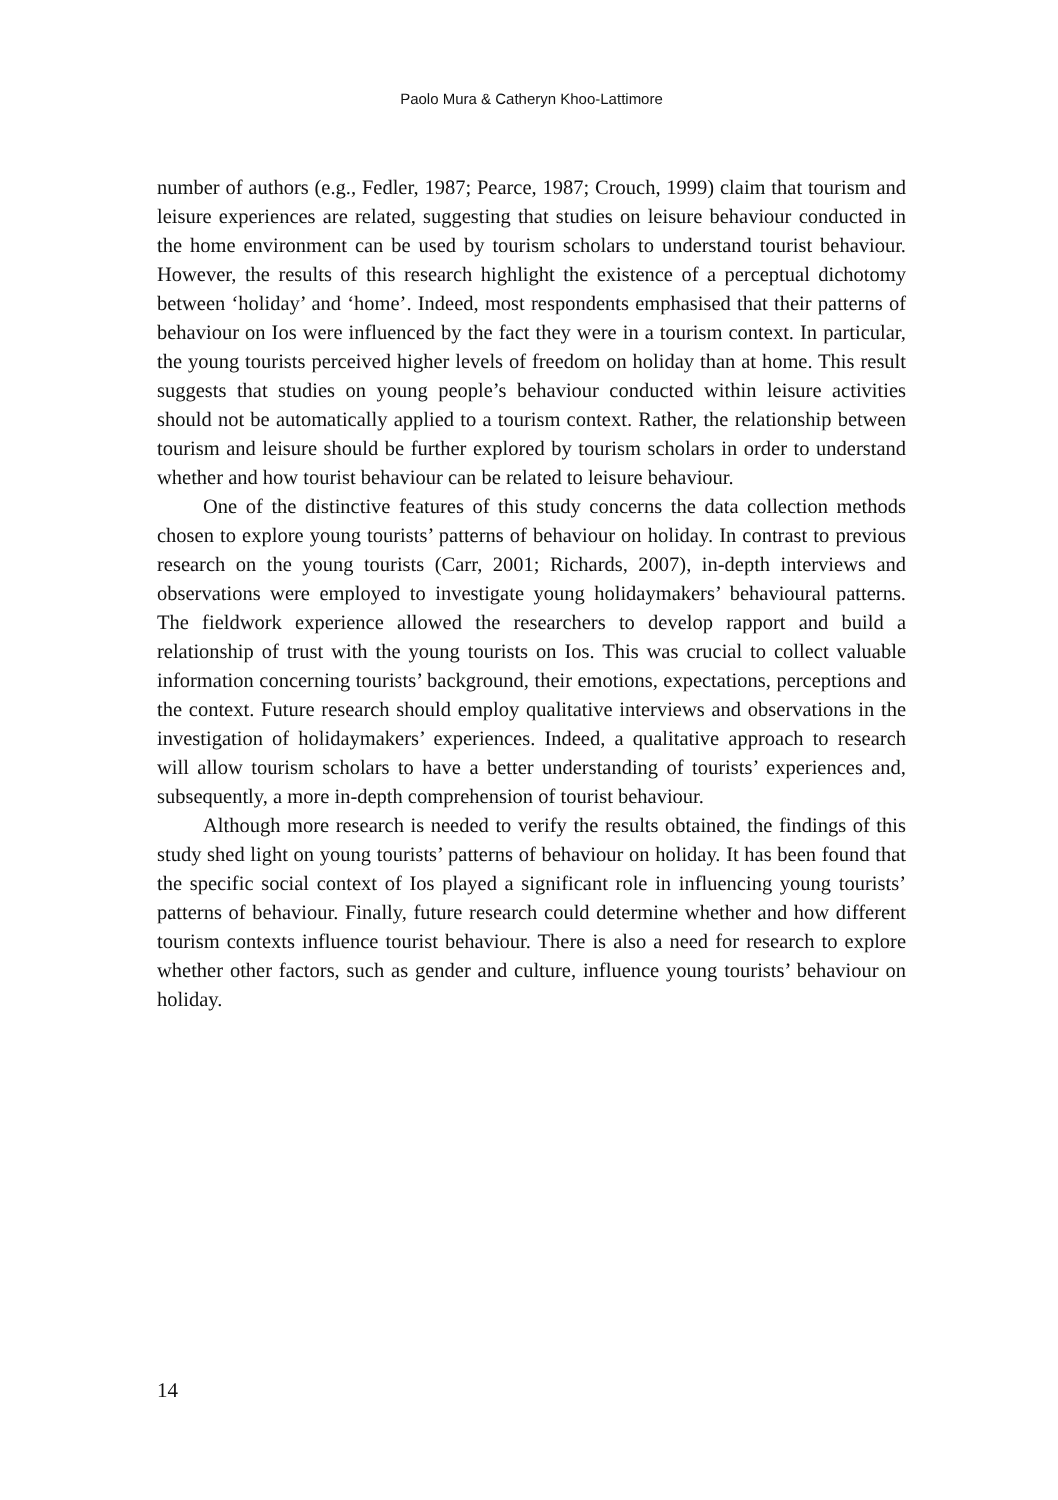Paolo Mura & Catheryn Khoo-Lattimore
number of authors (e.g., Fedler, 1987; Pearce, 1987; Crouch, 1999) claim that tourism and leisure experiences are related, suggesting that studies on leisure behaviour conducted in the home environment can be used by tourism scholars to understand tourist behaviour. However, the results of this research highlight the existence of a perceptual dichotomy between ‘holiday’ and ‘home’. Indeed, most respondents emphasised that their patterns of behaviour on Ios were influenced by the fact they were in a tourism context. In particular, the young tourists perceived higher levels of freedom on holiday than at home. This result suggests that studies on young people’s behaviour conducted within leisure activities should not be automatically applied to a tourism context. Rather, the relationship between tourism and leisure should be further explored by tourism scholars in order to understand whether and how tourist behaviour can be related to leisure behaviour.
One of the distinctive features of this study concerns the data collection methods chosen to explore young tourists’ patterns of behaviour on holiday. In contrast to previous research on the young tourists (Carr, 2001; Richards, 2007), in-depth interviews and observations were employed to investigate young holidaymakers’ behavioural patterns. The fieldwork experience allowed the researchers to develop rapport and build a relationship of trust with the young tourists on Ios. This was crucial to collect valuable information concerning tourists’ background, their emotions, expectations, perceptions and the context. Future research should employ qualitative interviews and observations in the investigation of holidaymakers’ experiences. Indeed, a qualitative approach to research will allow tourism scholars to have a better understanding of tourists’ experiences and, subsequently, a more in-depth comprehension of tourist behaviour.
Although more research is needed to verify the results obtained, the findings of this study shed light on young tourists’ patterns of behaviour on holiday. It has been found that the specific social context of Ios played a significant role in influencing young tourists’ patterns of behaviour. Finally, future research could determine whether and how different tourism contexts influence tourist behaviour. There is also a need for research to explore whether other factors, such as gender and culture, influence young tourists’ behaviour on holiday.
14